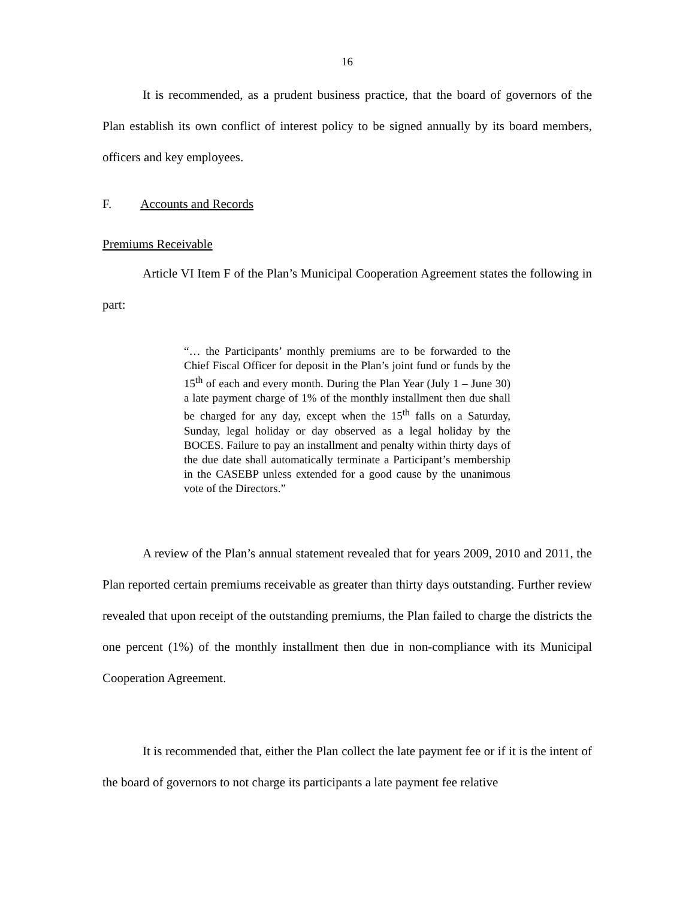16
It is recommended, as a prudent business practice, that the board of governors of the Plan establish its own conflict of interest policy to be signed annually by its board members, officers and key employees.
F. Accounts and Records
Premiums Receivable
Article VI Item F of the Plan’s Municipal Cooperation Agreement states the following in part:
“… the Participants’ monthly premiums are to be forwarded to the Chief Fiscal Officer for deposit in the Plan’s joint fund or funds by the 15<sup>th</sup> of each and every month. During the Plan Year (July 1 – June 30) a late payment charge of 1% of the monthly installment then due shall be charged for any day, except when the 15<sup>th</sup> falls on a Saturday, Sunday, legal holiday or day observed as a legal holiday by the BOCES. Failure to pay an installment and penalty within thirty days of the due date shall automatically terminate a Participant’s membership in the CASEBP unless extended for a good cause by the unanimous vote of the Directors.”
A review of the Plan’s annual statement revealed that for years 2009, 2010 and 2011, the Plan reported certain premiums receivable as greater than thirty days outstanding. Further review revealed that upon receipt of the outstanding premiums, the Plan failed to charge the districts the one percent (1%) of the monthly installment then due in non-compliance with its Municipal Cooperation Agreement.
It is recommended that, either the Plan collect the late payment fee or if it is the intent of the board of governors to not charge its participants a late payment fee relative